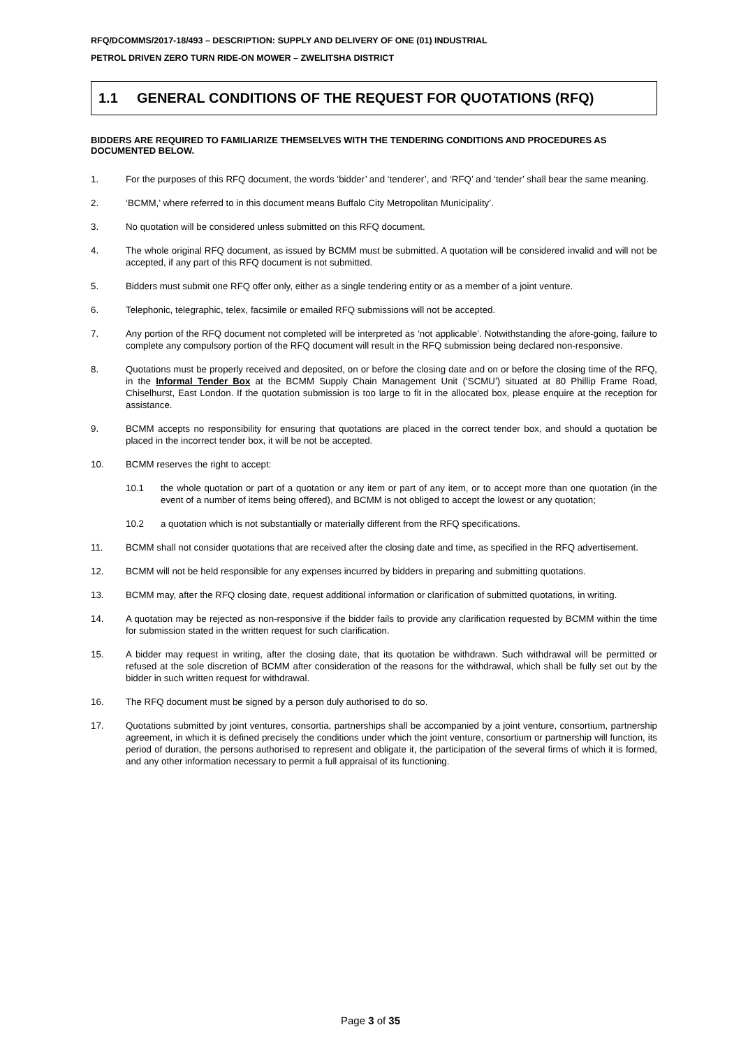RFQ/DCOMMS/2017-18/493 – DESCRIPTION: SUPPLY AND DELIVERY OF ONE (01) INDUSTRIAL
PETROL DRIVEN ZERO TURN RIDE-ON MOWER – ZWELITSHA DISTRICT
1.1 GENERAL CONDITIONS OF THE REQUEST FOR QUOTATIONS (RFQ)
BIDDERS ARE REQUIRED TO FAMILIARIZE THEMSELVES WITH THE TENDERING CONDITIONS AND PROCEDURES AS DOCUMENTED BELOW.
1. For the purposes of this RFQ document, the words ‘bidder’ and ‘tenderer’, and ‘RFQ’ and ‘tender’ shall bear the same meaning.
2. ‘BCMM,’ where referred to in this document means Buffalo City Metropolitan Municipality’.
3. No quotation will be considered unless submitted on this RFQ document.
4. The whole original RFQ document, as issued by BCMM must be submitted. A quotation will be considered invalid and will not be accepted, if any part of this RFQ document is not submitted.
5. Bidders must submit one RFQ offer only, either as a single tendering entity or as a member of a joint venture.
6. Telephonic, telegraphic, telex, facsimile or emailed RFQ submissions will not be accepted.
7. Any portion of the RFQ document not completed will be interpreted as ‘not applicable’. Notwithstanding the afore-going, failure to complete any compulsory portion of the RFQ document will result in the RFQ submission being declared non-responsive.
8. Quotations must be properly received and deposited, on or before the closing date and on or before the closing time of the RFQ, in the Informal Tender Box at the BCMM Supply Chain Management Unit (‘SCMU’) situated at 80 Phillip Frame Road, Chiselhurst, East London. If the quotation submission is too large to fit in the allocated box, please enquire at the reception for assistance.
9. BCMM accepts no responsibility for ensuring that quotations are placed in the correct tender box, and should a quotation be placed in the incorrect tender box, it will be not be accepted.
10. BCMM reserves the right to accept:
10.1 the whole quotation or part of a quotation or any item or part of any item, or to accept more than one quotation (in the event of a number of items being offered), and BCMM is not obliged to accept the lowest or any quotation;
10.2 a quotation which is not substantially or materially different from the RFQ specifications.
11. BCMM shall not consider quotations that are received after the closing date and time, as specified in the RFQ advertisement.
12. BCMM will not be held responsible for any expenses incurred by bidders in preparing and submitting quotations.
13. BCMM may, after the RFQ closing date, request additional information or clarification of submitted quotations, in writing.
14. A quotation may be rejected as non-responsive if the bidder fails to provide any clarification requested by BCMM within the time for submission stated in the written request for such clarification.
15. A bidder may request in writing, after the closing date, that its quotation be withdrawn. Such withdrawal will be permitted or refused at the sole discretion of BCMM after consideration of the reasons for the withdrawal, which shall be fully set out by the bidder in such written request for withdrawal.
16. The RFQ document must be signed by a person duly authorised to do so.
17. Quotations submitted by joint ventures, consortia, partnerships shall be accompanied by a joint venture, consortium, partnership agreement, in which it is defined precisely the conditions under which the joint venture, consortium or partnership will function, its period of duration, the persons authorised to represent and obligate it, the participation of the several firms of which it is formed, and any other information necessary to permit a full appraisal of its functioning.
Page 3 of 35